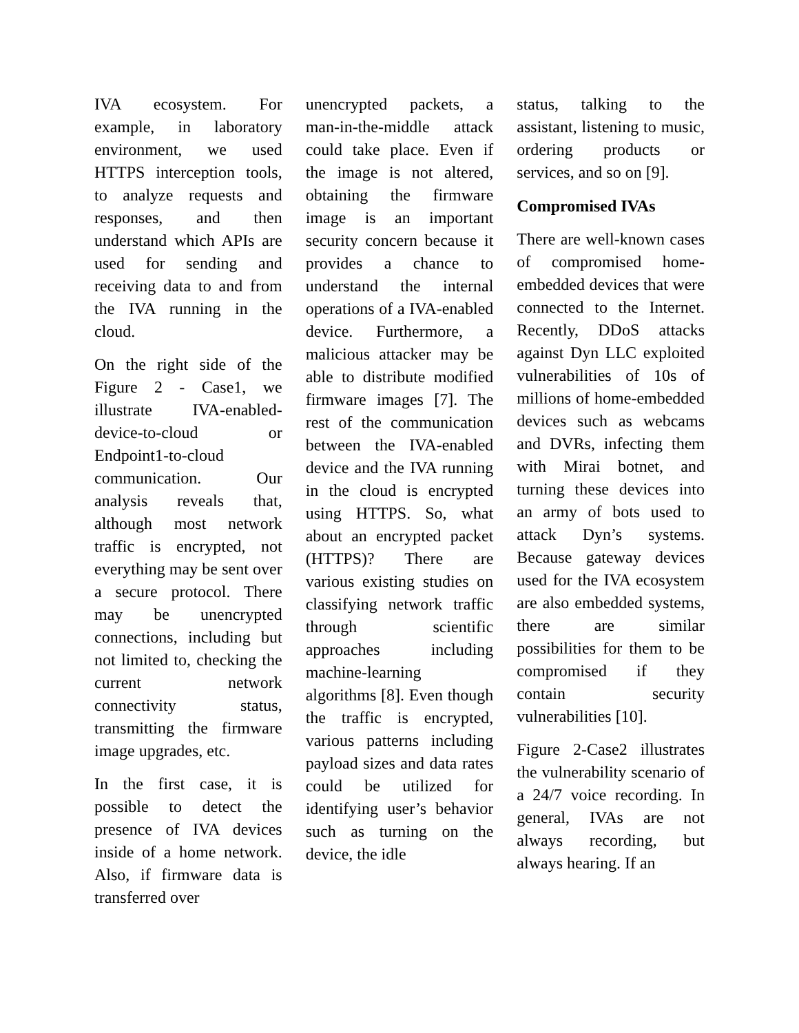IVA ecosystem. For example, in laboratory environment, we used HTTPS interception tools, to analyze requests and responses, and then understand which APIs are used for sending and receiving data to and from the IVA running in the cloud.
On the right side of the Figure 2 - Case1, we illustrate IVA-enabled-device-to-cloud or Endpoint1-to-cloud communication. Our analysis reveals that, although most network traffic is encrypted, not everything may be sent over a secure protocol. There may be unencrypted connections, including but not limited to, checking the current network connectivity status, transmitting the firmware image upgrades, etc.
In the first case, it is possible to detect the presence of IVA devices inside of a home network. Also, if firmware data is transferred over
unencrypted packets, a man-in-the-middle attack could take place. Even if the image is not altered, obtaining the firmware image is an important security concern because it provides a chance to understand the internal operations of a IVA-enabled device. Furthermore, a malicious attacker may be able to distribute modified firmware images [7]. The rest of the communication between the IVA-enabled device and the IVA running in the cloud is encrypted using HTTPS. So, what about an encrypted packet (HTTPS)? There are various existing studies on classifying network traffic through scientific approaches including machine-learning algorithms [8]. Even though the traffic is encrypted, various patterns including payload sizes and data rates could be utilized for identifying user’s behavior such as turning on the device, the idle
status, talking to the assistant, listening to music, ordering products or services, and so on [9].
Compromised IVAs
There are well-known cases of compromised home-embedded devices that were connected to the Internet. Recently, DDoS attacks against Dyn LLC exploited vulnerabilities of 10s of millions of home-embedded devices such as webcams and DVRs, infecting them with Mirai botnet, and turning these devices into an army of bots used to attack Dyn’s systems. Because gateway devices used for the IVA ecosystem are also embedded systems, there are similar possibilities for them to be compromised if they contain security vulnerabilities [10].
Figure 2-Case2 illustrates the vulnerability scenario of a 24/7 voice recording. In general, IVAs are not always recording, but always hearing. If an